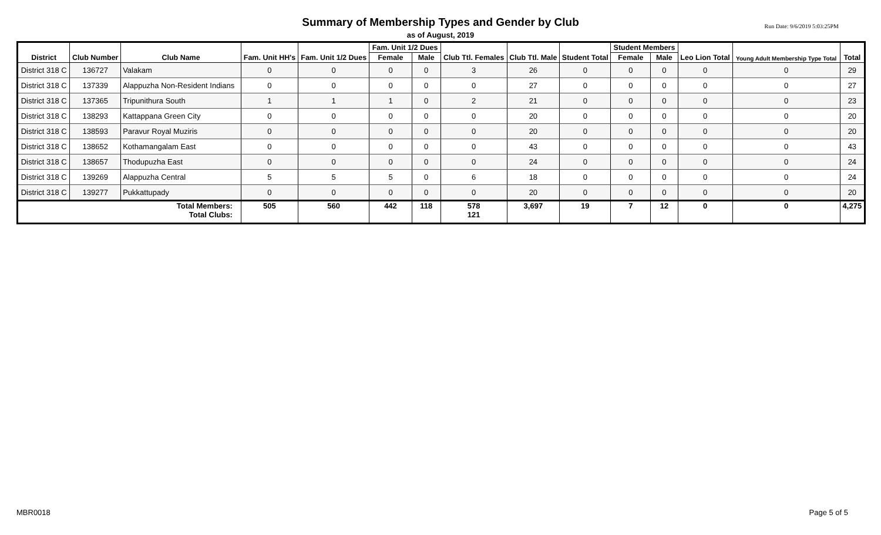Summary of Membership Types and Gender by Club
as of August, 2019
Run Date: 9/6/2019 5:03:25PM
| District | Club Number | Club Name | Fam. Unit HH's | Fam. Unit 1/2 Dues | Fam. Unit 1/2 Dues | | Club Ttl. Females | Club Ttl. Male | Student Total | Student Members | | Leo Lion Total | Young Adult Membership Type Total | Total |
| --- | --- | --- | --- | --- | --- | --- | --- | --- | --- | --- | --- | --- | --- | --- |
| | | | | | Female | Male | | | | Female | Male | | | |
| District 318 C | 136727 | Valakam | 0 | 0 | 0 | 0 | 3 | 26 | 0 | 0 | 0 | 0 | 0 | 29 |
| District 318 C | 137339 | Alappuzha Non-Resident Indians | 0 | 0 | 0 | 0 | 0 | 27 | 0 | 0 | 0 | 0 | 0 | 27 |
| District 318 C | 137365 | Tripunithura South | 1 | 1 | 1 | 0 | 2 | 21 | 0 | 0 | 0 | 0 | 0 | 23 |
| District 318 C | 138293 | Kattappana Green City | 0 | 0 | 0 | 0 | 0 | 20 | 0 | 0 | 0 | 0 | 0 | 20 |
| District 318 C | 138593 | Paravur Royal Muziris | 0 | 0 | 0 | 0 | 0 | 20 | 0 | 0 | 0 | 0 | 0 | 20 |
| District 318 C | 138652 | Kothamangalam East | 0 | 0 | 0 | 0 | 0 | 43 | 0 | 0 | 0 | 0 | 0 | 43 |
| District 318 C | 138657 | Thodupuzha East | 0 | 0 | 0 | 0 | 0 | 24 | 0 | 0 | 0 | 0 | 0 | 24 |
| District 318 C | 139269 | Alappuzha Central | 5 | 5 | 5 | 0 | 6 | 18 | 0 | 0 | 0 | 0 | 0 | 24 |
| District 318 C | 139277 | Pukkattupady | 0 | 0 | 0 | 0 | 0 | 20 | 0 | 0 | 0 | 0 | 0 | 20 |
| Total Members: Total Clubs: | | | 505 | 560 | 442 | 118 | 578 121 | 3,697 | 19 | 7 | 12 | 0 | 0 | 4,275 |
MBR0018 Page 5 of 5